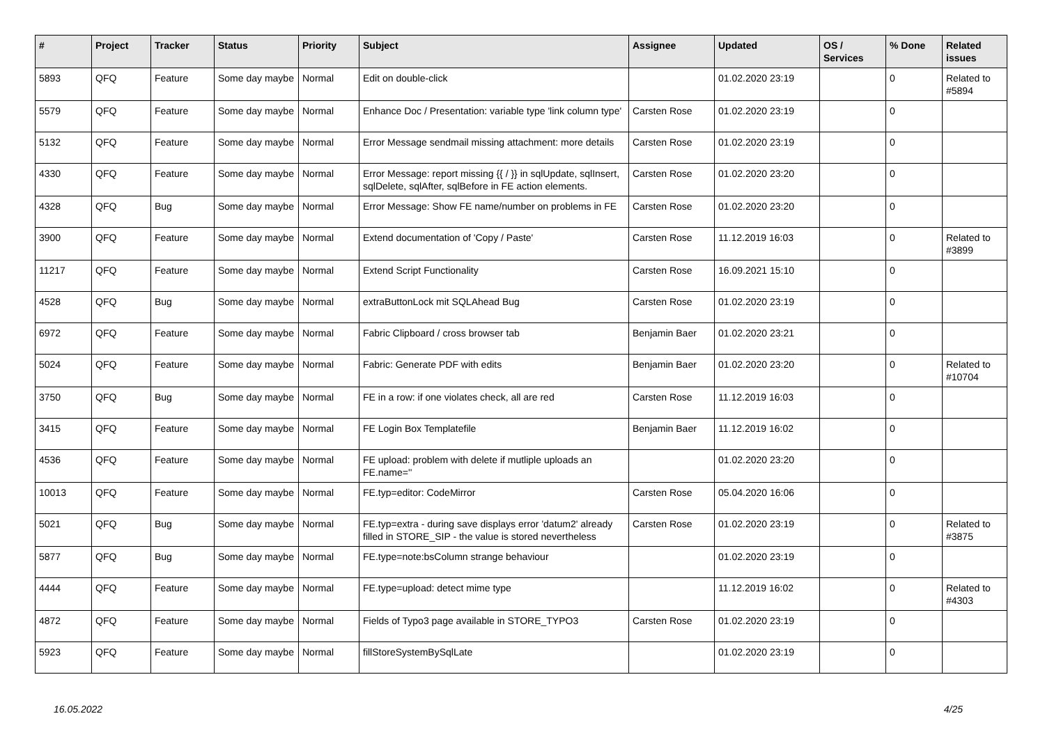| # | Project | Tracker | Status | Priority | Subject | Assignee | Updated | OS / Services | % Done | Related issues |
| --- | --- | --- | --- | --- | --- | --- | --- | --- | --- | --- |
| 5893 | QFQ | Feature | Some day maybe | Normal | Edit on double-click | | 01.02.2020 23:19 | | 0 | Related to #5894 |
| 5579 | QFQ | Feature | Some day maybe | Normal | Enhance Doc / Presentation: variable type 'link column type' | Carsten Rose | 01.02.2020 23:19 | | 0 | |
| 5132 | QFQ | Feature | Some day maybe | Normal | Error Message sendmail missing attachment: more details | Carsten Rose | 01.02.2020 23:19 | | 0 | |
| 4330 | QFQ | Feature | Some day maybe | Normal | Error Message: report missing {{ / }} in sqlUpdate, sqlInsert, sqlDelete, sqlAfter, sqlBefore in FE action elements. | Carsten Rose | 01.02.2020 23:20 | | 0 | |
| 4328 | QFQ | Bug | Some day maybe | Normal | Error Message: Show FE name/number on problems in FE | Carsten Rose | 01.02.2020 23:20 | | 0 | |
| 3900 | QFQ | Feature | Some day maybe | Normal | Extend documentation of 'Copy / Paste' | Carsten Rose | 11.12.2019 16:03 | | 0 | Related to #3899 |
| 11217 | QFQ | Feature | Some day maybe | Normal | Extend Script Functionality | Carsten Rose | 16.09.2021 15:10 | | 0 | |
| 4528 | QFQ | Bug | Some day maybe | Normal | extraButtonLock mit SQLAhead Bug | Carsten Rose | 01.02.2020 23:19 | | 0 | |
| 6972 | QFQ | Feature | Some day maybe | Normal | Fabric Clipboard / cross browser tab | Benjamin Baer | 01.02.2020 23:21 | | 0 | |
| 5024 | QFQ | Feature | Some day maybe | Normal | Fabric: Generate PDF with edits | Benjamin Baer | 01.02.2020 23:20 | | 0 | Related to #10704 |
| 3750 | QFQ | Bug | Some day maybe | Normal | FE in a row: if one violates check, all are red | Carsten Rose | 11.12.2019 16:03 | | 0 | |
| 3415 | QFQ | Feature | Some day maybe | Normal | FE Login Box Templatefile | Benjamin Baer | 11.12.2019 16:02 | | 0 | |
| 4536 | QFQ | Feature | Some day maybe | Normal | FE upload: problem with delete if mutliple uploads an FE.name='' | | 01.02.2020 23:20 | | 0 | |
| 10013 | QFQ | Feature | Some day maybe | Normal | FE.typ=editor: CodeMirror | Carsten Rose | 05.04.2020 16:06 | | 0 | |
| 5021 | QFQ | Bug | Some day maybe | Normal | FE.typ=extra - during save displays error 'datum2' already filled in STORE_SIP - the value is stored nevertheless | Carsten Rose | 01.02.2020 23:19 | | 0 | Related to #3875 |
| 5877 | QFQ | Bug | Some day maybe | Normal | FE.type=note:bsColumn strange behaviour | | 01.02.2020 23:19 | | 0 | |
| 4444 | QFQ | Feature | Some day maybe | Normal | FE.type=upload: detect mime type | | 11.12.2019 16:02 | | 0 | Related to #4303 |
| 4872 | QFQ | Feature | Some day maybe | Normal | Fields of Typo3 page available in STORE_TYPO3 | Carsten Rose | 01.02.2020 23:19 | | 0 | |
| 5923 | QFQ | Feature | Some day maybe | Normal | fillStoreSystemBySqlLate | | 01.02.2020 23:19 | | 0 | |
16.05.2022 4/25